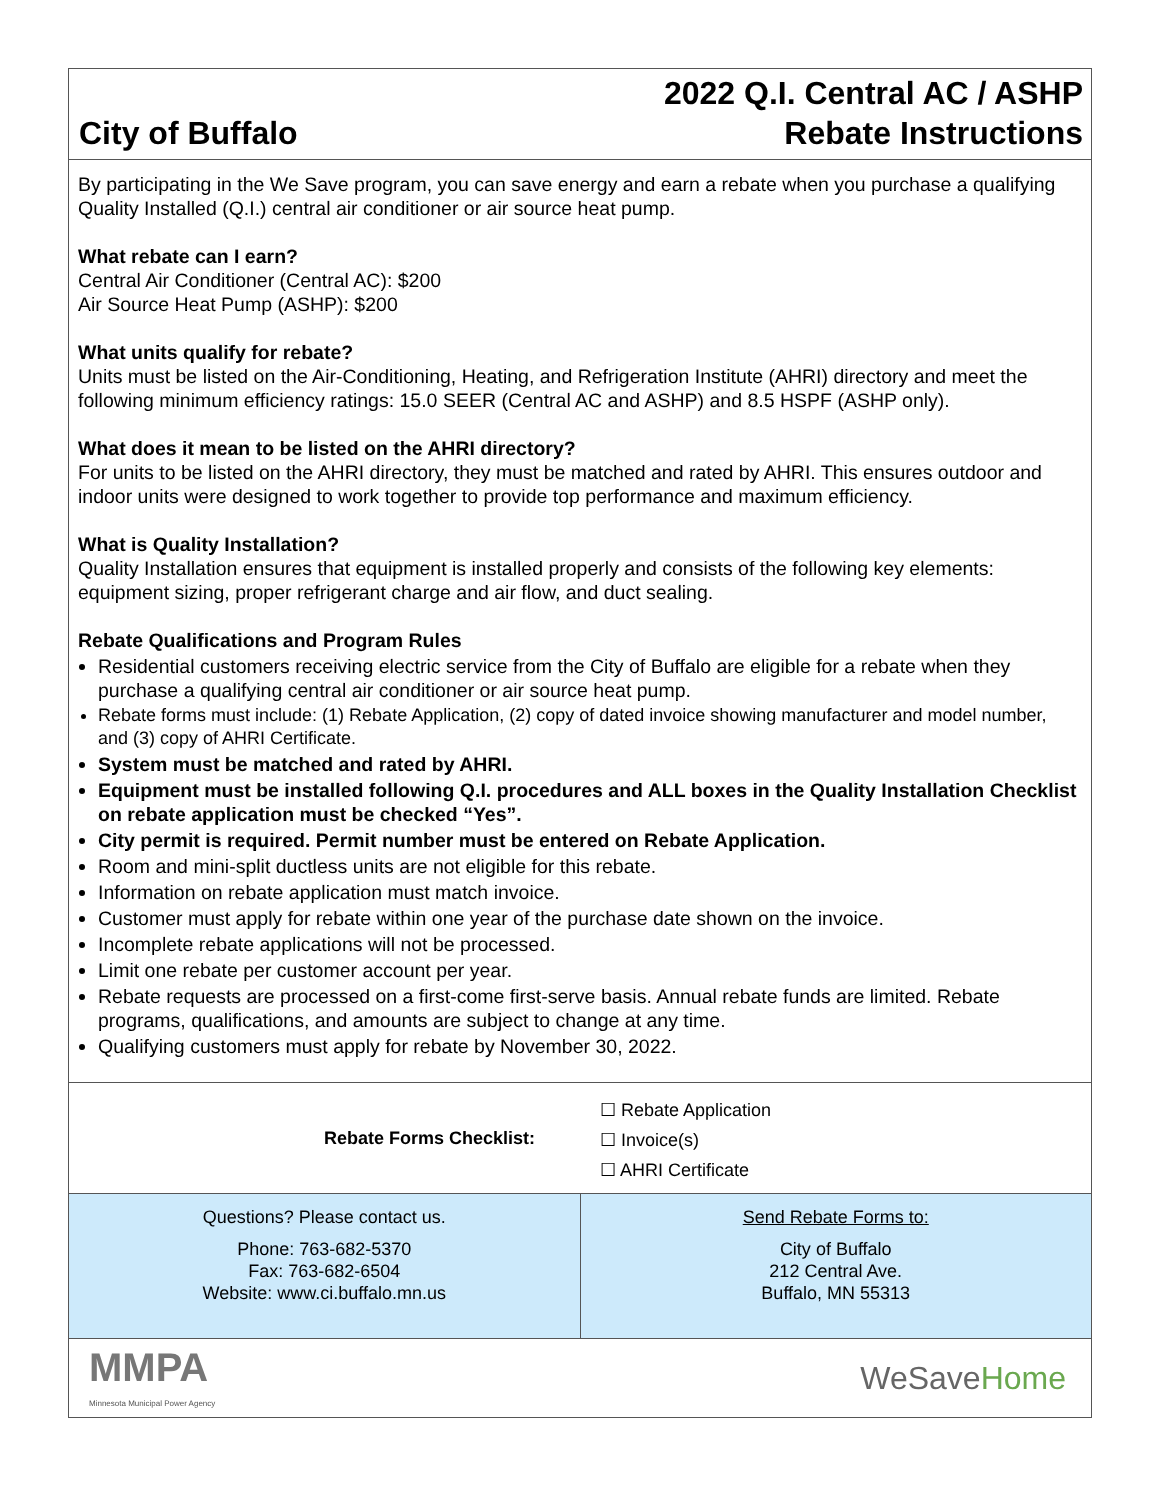City of Buffalo
2022 Q.I. Central AC / ASHP
Rebate Instructions
By participating in the We Save program, you can save energy and earn a rebate when you purchase a qualifying Quality Installed (Q.I.) central air conditioner or air source heat pump.
What rebate can I earn?
Central Air Conditioner (Central AC): $200
Air Source Heat Pump (ASHP): $200
What units qualify for rebate?
Units must be listed on the Air-Conditioning, Heating, and Refrigeration Institute (AHRI) directory and meet the following minimum efficiency ratings: 15.0 SEER (Central AC and ASHP) and 8.5 HSPF (ASHP only).
What does it mean to be listed on the AHRI directory?
For units to be listed on the AHRI directory, they must be matched and rated by AHRI. This ensures outdoor and indoor units were designed to work together to provide top performance and maximum efficiency.
What is Quality Installation?
Quality Installation ensures that equipment is installed properly and consists of the following key elements: equipment sizing, proper refrigerant charge and air flow, and duct sealing.
Rebate Qualifications and Program Rules
Residential customers receiving electric service from the City of Buffalo are eligible for a rebate when they purchase a qualifying central air conditioner or air source heat pump.
Rebate forms must include: (1) Rebate Application, (2) copy of dated invoice showing manufacturer and model number, and (3) copy of AHRI Certificate.
System must be matched and rated by AHRI.
Equipment must be installed following Q.I. procedures and ALL boxes in the Quality Installation Checklist on rebate application must be checked “Yes”.
City permit is required. Permit number must be entered on Rebate Application.
Room and mini-split ductless units are not eligible for this rebate.
Information on rebate application must match invoice.
Customer must apply for rebate within one year of the purchase date shown on the invoice.
Incomplete rebate applications will not be processed.
Limit one rebate per customer account per year.
Rebate requests are processed on a first-come first-serve basis. Annual rebate funds are limited. Rebate programs, qualifications, and amounts are subject to change at any time.
Qualifying customers must apply for rebate by November 30, 2022.
| Rebate Forms Checklist: | ☐ Rebate Application ☐ Invoice(s) ☐ AHRI Certificate |
| Questions? Please contact us. Phone: 763-682-5370 Fax: 763-682-6504 Website: www.ci.buffalo.mn.us | Send Rebate Forms to: City of Buffalo 212 Central Ave. Buffalo, MN 55313 |
| MMPA Minnesota Municipal Power Agency | WeSave Home |